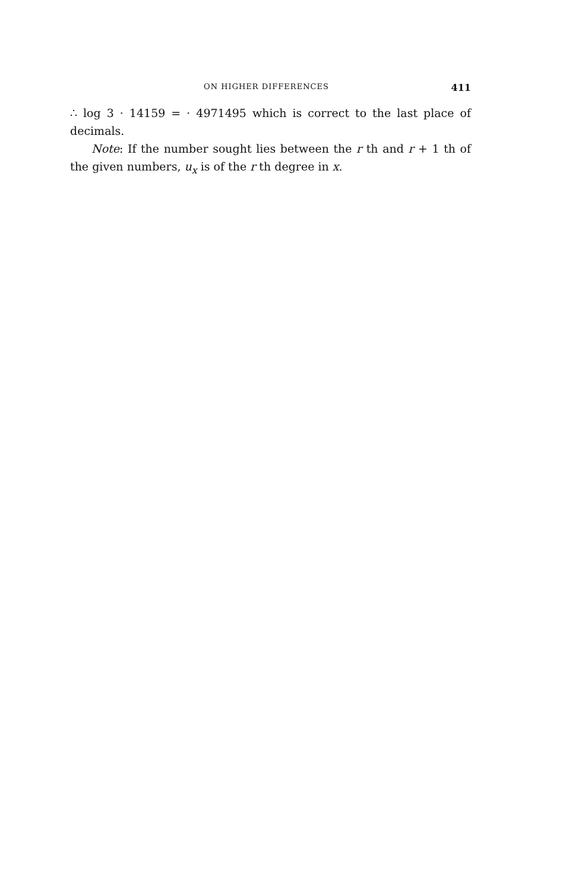ON HIGHER DIFFERENCES 411
∴ log 3 · 14159 = · 4971495 which is correct to the last place of decimals.
Note: If the number sought lies between the r th and r + 1 th of the given numbers, u<sub>x</sub> is of the r th degree in x.